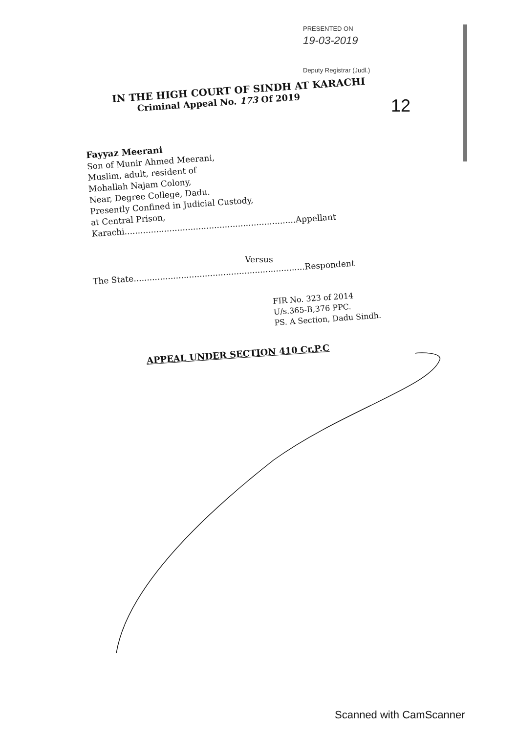PRESENTED ON
19-03-2019
Deputy Registrar (Judl.)
12
IN THE HIGH COURT OF SINDH AT KARACHI
Criminal Appeal No. 173 Of 2019
Fayyaz Meerani
Son of Munir Ahmed Meerani,
Muslim, adult, resident of
Mohallah Najam Colony,
Near, Degree College, Dadu.
Presently Confined in Judicial Custody,
at Central Prison,
Karachi.................................................................Appellant
Versus
The State.................................................................Respondent
FIR No. 323 of 2014
U/s.365-B,376 PPC.
PS. A Section, Dadu Sindh.
APPEAL UNDER SECTION 410 Cr.P.C
Scanned with CamScanner